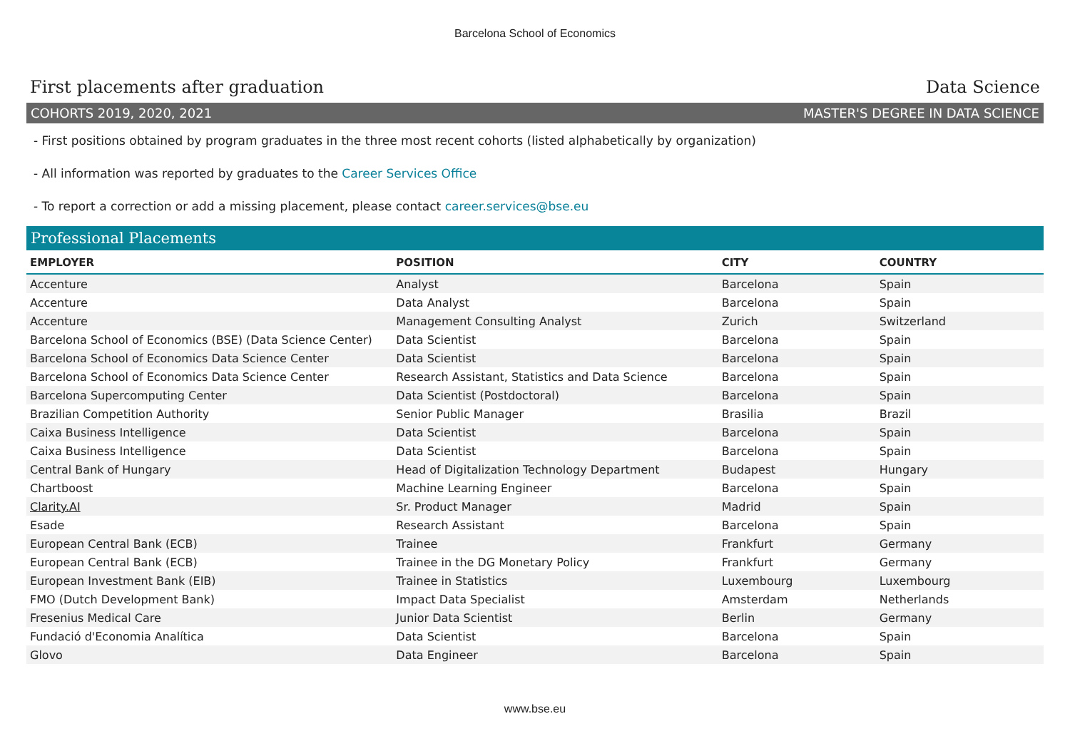Barcelona School of Economics
First placements after graduation Data Science
COHORTS 2019, 2020, 2021 MASTER'S DEGREE IN DATA SCIENCE
- First positions obtained by program graduates in the three most recent cohorts (listed alphabetically by organization)
- All information was reported by graduates to the Career Services Office
- To report a correction or add a missing placement, please contact career.services@bse.eu
Professional Placements
| EMPLOYER | POSITION | CITY | COUNTRY |
| --- | --- | --- | --- |
| Accenture | Analyst | Barcelona | Spain |
| Accenture | Data Analyst | Barcelona | Spain |
| Accenture | Management Consulting Analyst | Zurich | Switzerland |
| Barcelona School of Economics (BSE) (Data Science Center) | Data Scientist | Barcelona | Spain |
| Barcelona School of Economics Data Science Center | Data Scientist | Barcelona | Spain |
| Barcelona School of Economics Data Science Center | Research Assistant, Statistics and Data Science | Barcelona | Spain |
| Barcelona Supercomputing Center | Data Scientist (Postdoctoral) | Barcelona | Spain |
| Brazilian Competition Authority | Senior Public Manager | Brasilia | Brazil |
| Caixa Business Intelligence | Data Scientist | Barcelona | Spain |
| Caixa Business Intelligence | Data Scientist | Barcelona | Spain |
| Central Bank of Hungary | Head of Digitalization Technology Department | Budapest | Hungary |
| Chartboost | Machine Learning Engineer | Barcelona | Spain |
| Clarity.AI | Sr. Product Manager | Madrid | Spain |
| Esade | Research Assistant | Barcelona | Spain |
| European Central Bank (ECB) | Trainee | Frankfurt | Germany |
| European Central Bank (ECB) | Trainee in the DG Monetary Policy | Frankfurt | Germany |
| European Investment Bank (EIB) | Trainee in Statistics | Luxembourg | Luxembourg |
| FMO (Dutch Development Bank) | Impact Data Specialist | Amsterdam | Netherlands |
| Fresenius Medical Care | Junior Data Scientist | Berlin | Germany |
| Fundació d'Economia Analítica | Data Scientist | Barcelona | Spain |
| Glovo | Data Engineer | Barcelona | Spain |
www.bse.eu